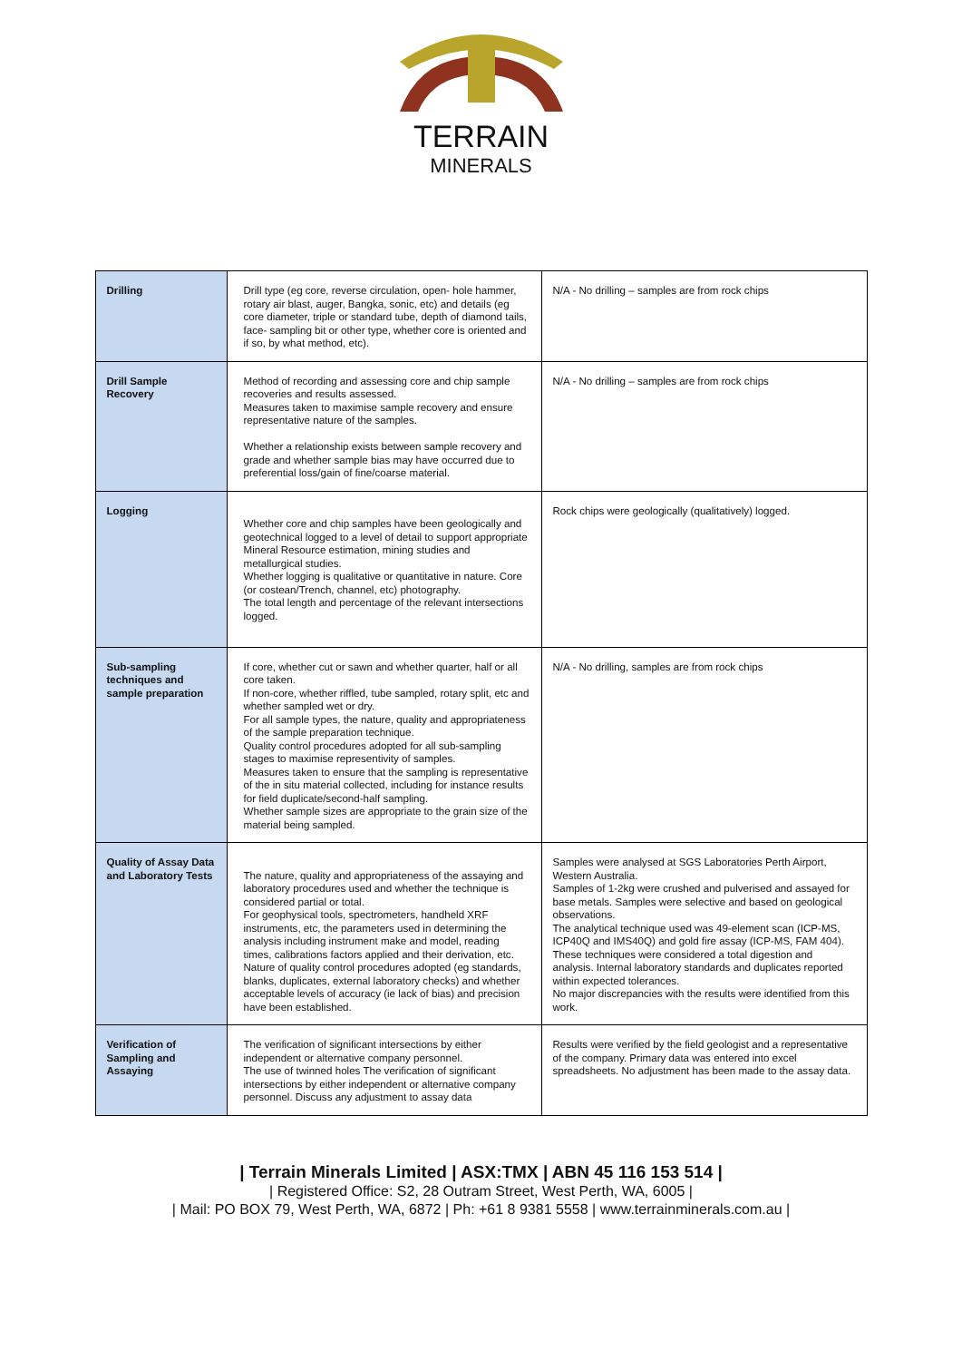TERRAIN
MINERALS
| Drilling | Drill type (eg core, reverse circulation, open- hole hammer, rotary air blast, auger, Bangka, sonic, etc) and details (eg core diameter, triple or standard tube, depth of diamond tails, face- sampling bit or other type, whether core is oriented and if so, by what method, etc). | N/A - No drilling – samples are from rock chips |
| Drill Sample Recovery | Method of recording and assessing core and chip sample recoveries and results assessed. Measures taken to maximise sample recovery and ensure representative nature of the samples. Whether a relationship exists between sample recovery and grade and whether sample bias may have occurred due to preferential loss/gain of fine/coarse material. | N/A - No drilling – samples are from rock chips |
| Logging | Whether core and chip samples have been geologically and geotechnical logged to a level of detail to support appropriate Mineral Resource estimation, mining studies and metallurgical studies. Whether logging is qualitative or quantitative in nature. Core (or costean/Trench, channel, etc) photography. The total length and percentage of the relevant intersections logged. | Rock chips were geologically (qualitatively) logged. |
| Sub-sampling techniques and sample preparation | If core, whether cut or sawn and whether quarter, half or all core taken. If non-core, whether riffled, tube sampled, rotary split, etc and whether sampled wet or dry. For all sample types, the nature, quality and appropriateness of the sample preparation technique. Quality control procedures adopted for all sub-sampling stages to maximise representivity of samples. Measures taken to ensure that the sampling is representative of the in situ material collected, including for instance results for field duplicate/second-half sampling. Whether sample sizes are appropriate to the grain size of the material being sampled. | N/A - No drilling, samples are from rock chips |
| Quality of Assay Data and Laboratory Tests | The nature, quality and appropriateness of the assaying and laboratory procedures used and whether the technique is considered partial or total. For geophysical tools, spectrometers, handheld XRF instruments, etc, the parameters used in determining the analysis including instrument make and model, reading times, calibrations factors applied and their derivation, etc. Nature of quality control procedures adopted (eg standards, blanks, duplicates, external laboratory checks) and whether acceptable levels of accuracy (ie lack of bias) and precision have been established. | Samples were analysed at SGS Laboratories Perth Airport, Western Australia. Samples of 1-2kg were crushed and pulverised and assayed for base metals. Samples were selective and based on geological observations. The analytical technique used was 49-element scan (ICP-MS, ICP40Q and IMS40Q) and gold fire assay (ICP-MS, FAM 404). These techniques were considered a total digestion and analysis. Internal laboratory standards and duplicates reported within expected tolerances. No major discrepancies with the results were identified from this work. |
| Verification of Sampling and Assaying | The verification of significant intersections by either independent or alternative company personnel. The use of twinned holes The verification of significant intersections by either independent or alternative company personnel. Discuss any adjustment to assay data | Results were verified by the field geologist and a representative of the company. Primary data was entered into excel spreadsheets. No adjustment has been made to the assay data. |
| Terrain Minerals Limited | ASX:TMX | ABN 45 116 153 514 |
| Registered Office: S2, 28 Outram Street, West Perth, WA, 6005 |
| Mail: PO BOX 79, West Perth, WA, 6872 | Ph: +61 8 9381 5558 | www.terrainminerals.com.au |